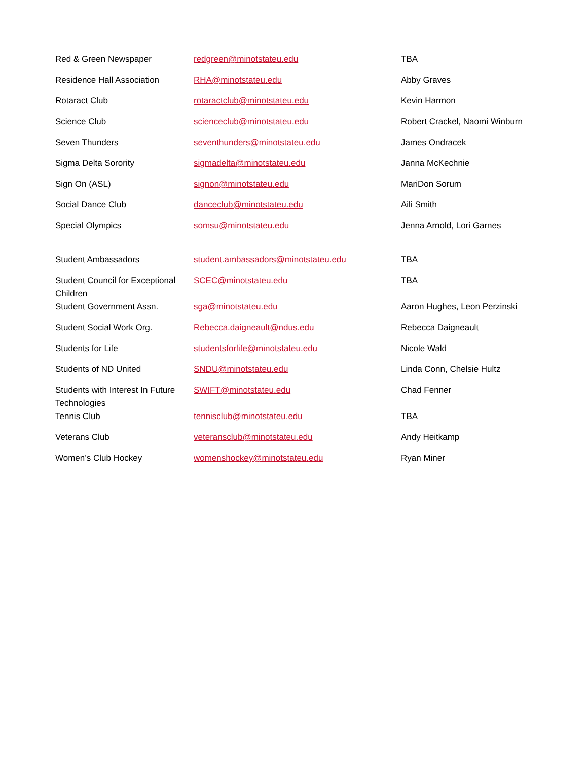| Red & Green Newspaper | redgreen@minotstateu.edu | TBA |
| Residence Hall Association | RHA@minotstateu.edu | Abby Graves |
| Rotaract Club | rotaractclub@minotstateu.edu | Kevin Harmon |
| Science Club | scienceclub@minotstateu.edu | Robert Crackel, Naomi Winburn |
| Seven Thunders | seventhunders@minotstateu.edu | James Ondracek |
| Sigma Delta Sorority | sigmadelta@minotstateu.edu | Janna McKechnie |
| Sign On (ASL) | signon@minotstateu.edu | MariDon Sorum |
| Social Dance Club | danceclub@minotstateu.edu | Aili Smith |
| Special Olympics | somsu@minotstateu.edu | Jenna Arnold, Lori Garnes |
| Student Ambassadors | student.ambassadors@minotstateu.edu | TBA |
| Student Council for Exceptional Children | SCEC@minotstateu.edu | TBA |
| Student Government Assn. | sga@minotstateu.edu | Aaron Hughes, Leon Perzinski |
| Student Social Work Org. | Rebecca.daigneault@ndus.edu | Rebecca Daigneault |
| Students for Life | studentsforlife@minotstateu.edu | Nicole Wald |
| Students of ND United | SNDU@minotstateu.edu | Linda Conn, Chelsie Hultz |
| Students with Interest In Future Technologies | SWIFT@minotstateu.edu | Chad Fenner |
| Tennis Club | tennisclub@minotstateu.edu | TBA |
| Veterans Club | veteransclub@minotstateu.edu | Andy Heitkamp |
| Women’s Club Hockey | womenshockey@minotstateu.edu | Ryan Miner |